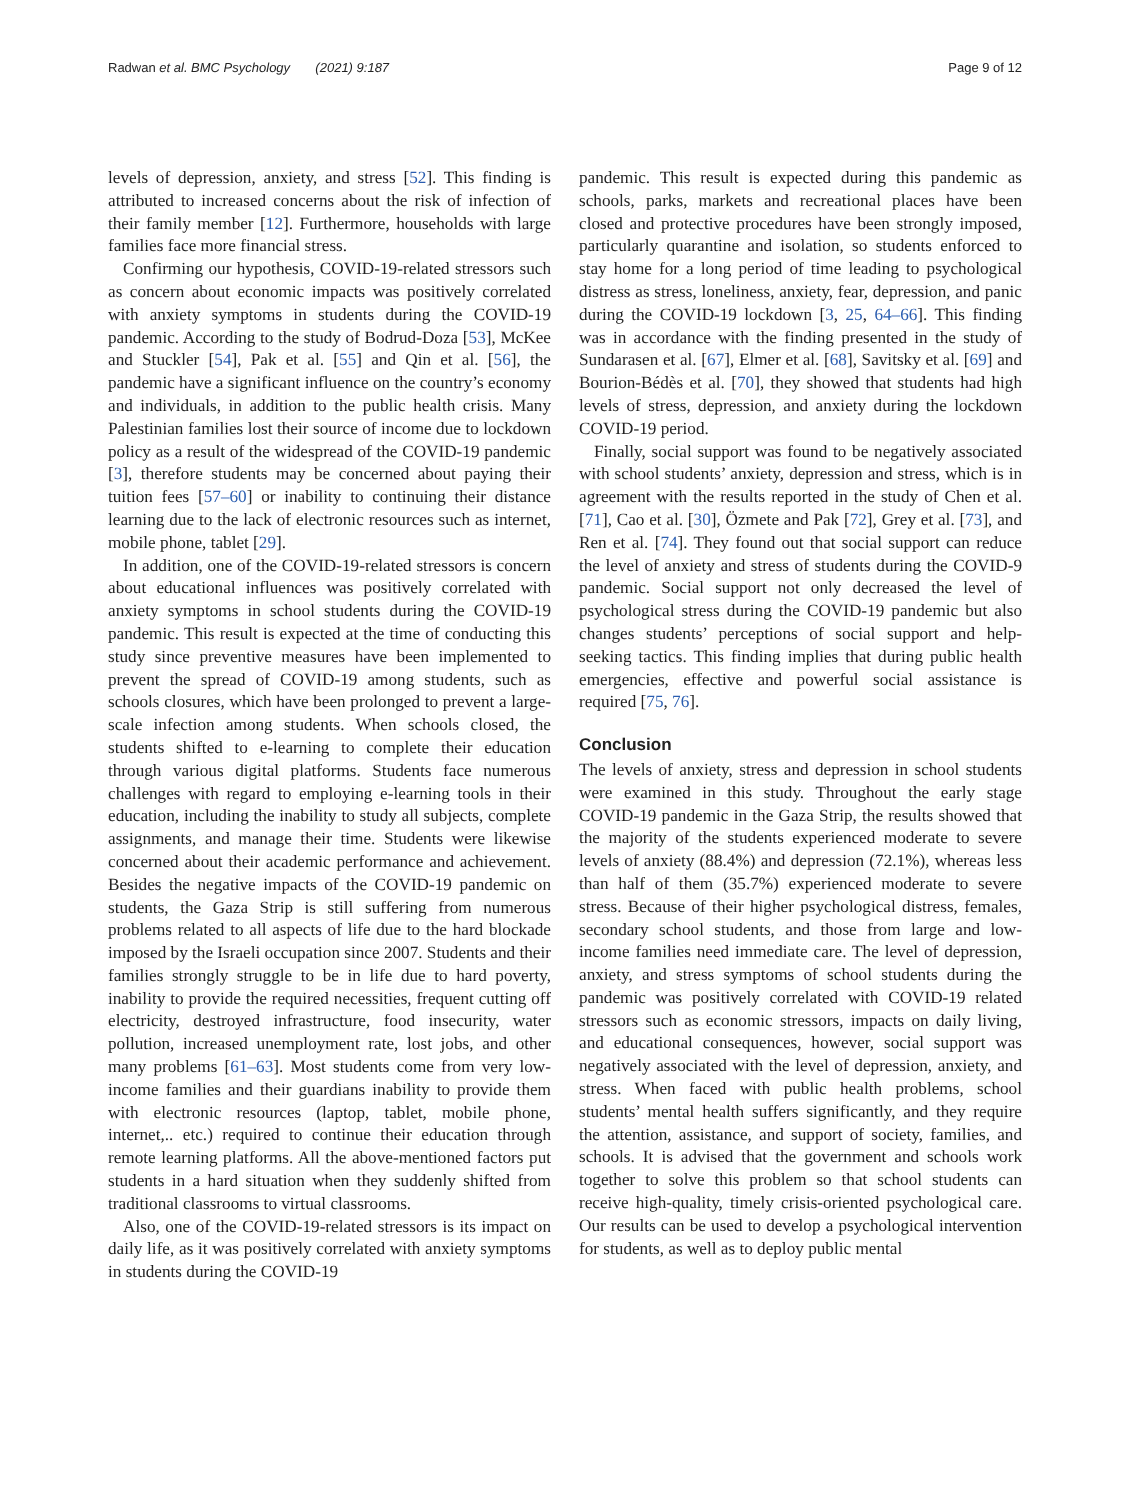Radwan et al. BMC Psychology (2021) 9:187 Page 9 of 12
levels of depression, anxiety, and stress [52]. This finding is attributed to increased concerns about the risk of infection of their family member [12]. Furthermore, households with large families face more financial stress.
Confirming our hypothesis, COVID-19-related stressors such as concern about economic impacts was positively correlated with anxiety symptoms in students during the COVID-19 pandemic. According to the study of Bodrud-Doza [53], McKee and Stuckler [54], Pak et al. [55] and Qin et al. [56], the pandemic have a significant influence on the country’s economy and individuals, in addition to the public health crisis. Many Palestinian families lost their source of income due to lockdown policy as a result of the widespread of the COVID-19 pandemic [3], therefore students may be concerned about paying their tuition fees [57–60] or inability to continuing their distance learning due to the lack of electronic resources such as internet, mobile phone, tablet [29].
In addition, one of the COVID-19-related stressors is concern about educational influences was positively correlated with anxiety symptoms in school students during the COVID-19 pandemic. This result is expected at the time of conducting this study since preventive measures have been implemented to prevent the spread of COVID-19 among students, such as schools closures, which have been prolonged to prevent a large-scale infection among students. When schools closed, the students shifted to e-learning to complete their education through various digital platforms. Students face numerous challenges with regard to employing e-learning tools in their education, including the inability to study all subjects, complete assignments, and manage their time. Students were likewise concerned about their academic performance and achievement. Besides the negative impacts of the COVID-19 pandemic on students, the Gaza Strip is still suffering from numerous problems related to all aspects of life due to the hard blockade imposed by the Israeli occupation since 2007. Students and their families strongly struggle to be in life due to hard poverty, inability to provide the required necessities, frequent cutting off electricity, destroyed infrastructure, food insecurity, water pollution, increased unemployment rate, lost jobs, and other many problems [61–63]. Most students come from very low-income families and their guardians inability to provide them with electronic resources (laptop, tablet, mobile phone, internet,.. etc.) required to continue their education through remote learning platforms. All the above-mentioned factors put students in a hard situation when they suddenly shifted from traditional classrooms to virtual classrooms.
Also, one of the COVID-19-related stressors is its impact on daily life, as it was positively correlated with anxiety symptoms in students during the COVID-19
pandemic. This result is expected during this pandemic as schools, parks, markets and recreational places have been closed and protective procedures have been strongly imposed, particularly quarantine and isolation, so students enforced to stay home for a long period of time leading to psychological distress as stress, loneliness, anxiety, fear, depression, and panic during the COVID-19 lockdown [3, 25, 64–66]. This finding was in accordance with the finding presented in the study of Sundarasen et al. [67], Elmer et al. [68], Savitsky et al. [69] and Bourion-Bédès et al. [70], they showed that students had high levels of stress, depression, and anxiety during the lockdown COVID-19 period.
Finally, social support was found to be negatively associated with school students’ anxiety, depression and stress, which is in agreement with the results reported in the study of Chen et al. [71], Cao et al. [30], Özmete and Pak [72], Grey et al. [73], and Ren et al. [74]. They found out that social support can reduce the level of anxiety and stress of students during the COVID-9 pandemic. Social support not only decreased the level of psychological stress during the COVID-19 pandemic but also changes students’ perceptions of social support and help-seeking tactics. This finding implies that during public health emergencies, effective and powerful social assistance is required [75, 76].
Conclusion
The levels of anxiety, stress and depression in school students were examined in this study. Throughout the early stage COVID-19 pandemic in the Gaza Strip, the results showed that the majority of the students experienced moderate to severe levels of anxiety (88.4%) and depression (72.1%), whereas less than half of them (35.7%) experienced moderate to severe stress. Because of their higher psychological distress, females, secondary school students, and those from large and low-income families need immediate care. The level of depression, anxiety, and stress symptoms of school students during the pandemic was positively correlated with COVID-19 related stressors such as economic stressors, impacts on daily living, and educational consequences, however, social support was negatively associated with the level of depression, anxiety, and stress. When faced with public health problems, school students’ mental health suffers significantly, and they require the attention, assistance, and support of society, families, and schools. It is advised that the government and schools work together to solve this problem so that school students can receive high-quality, timely crisis-oriented psychological care. Our results can be used to develop a psychological intervention for students, as well as to deploy public mental